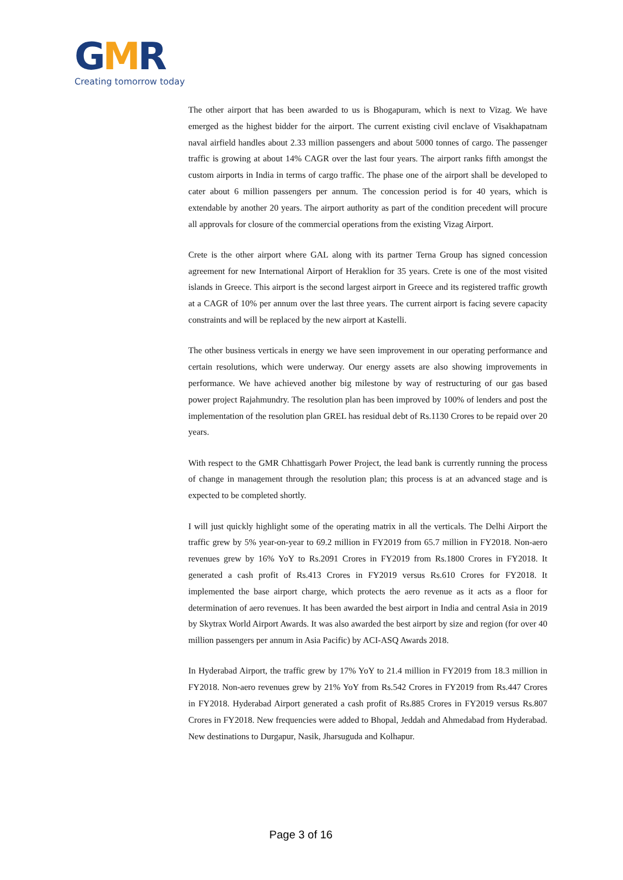GMR
Creating tomorrow today
The other airport that has been awarded to us is Bhogapuram, which is next to Vizag. We have emerged as the highest bidder for the airport. The current existing civil enclave of Visakhapatnam naval airfield handles about 2.33 million passengers and about 5000 tonnes of cargo. The passenger traffic is growing at about 14% CAGR over the last four years. The airport ranks fifth amongst the custom airports in India in terms of cargo traffic. The phase one of the airport shall be developed to cater about 6 million passengers per annum. The concession period is for 40 years, which is extendable by another 20 years. The airport authority as part of the condition precedent will procure all approvals for closure of the commercial operations from the existing Vizag Airport.
Crete is the other airport where GAL along with its partner Terna Group has signed concession agreement for new International Airport of Heraklion for 35 years. Crete is one of the most visited islands in Greece. This airport is the second largest airport in Greece and its registered traffic growth at a CAGR of 10% per annum over the last three years. The current airport is facing severe capacity constraints and will be replaced by the new airport at Kastelli.
The other business verticals in energy we have seen improvement in our operating performance and certain resolutions, which were underway. Our energy assets are also showing improvements in performance. We have achieved another big milestone by way of restructuring of our gas based power project Rajahmundry. The resolution plan has been improved by 100% of lenders and post the implementation of the resolution plan GREL has residual debt of Rs.1130 Crores to be repaid over 20 years.
With respect to the GMR Chhattisgarh Power Project, the lead bank is currently running the process of change in management through the resolution plan; this process is at an advanced stage and is expected to be completed shortly.
I will just quickly highlight some of the operating matrix in all the verticals. The Delhi Airport the traffic grew by 5% year-on-year to 69.2 million in FY2019 from 65.7 million in FY2018. Non-aero revenues grew by 16% YoY to Rs.2091 Crores in FY2019 from Rs.1800 Crores in FY2018. It generated a cash profit of Rs.413 Crores in FY2019 versus Rs.610 Crores for FY2018. It implemented the base airport charge, which protects the aero revenue as it acts as a floor for determination of aero revenues. It has been awarded the best airport in India and central Asia in 2019 by Skytrax World Airport Awards. It was also awarded the best airport by size and region (for over 40 million passengers per annum in Asia Pacific) by ACI-ASQ Awards 2018.
In Hyderabad Airport, the traffic grew by 17% YoY to 21.4 million in FY2019 from 18.3 million in FY2018. Non-aero revenues grew by 21% YoY from Rs.542 Crores in FY2019 from Rs.447 Crores in FY2018. Hyderabad Airport generated a cash profit of Rs.885 Crores in FY2019 versus Rs.807 Crores in FY2018. New frequencies were added to Bhopal, Jeddah and Ahmedabad from Hyderabad. New destinations to Durgapur, Nasik, Jharsuguda and Kolhapur.
Page 3 of 16